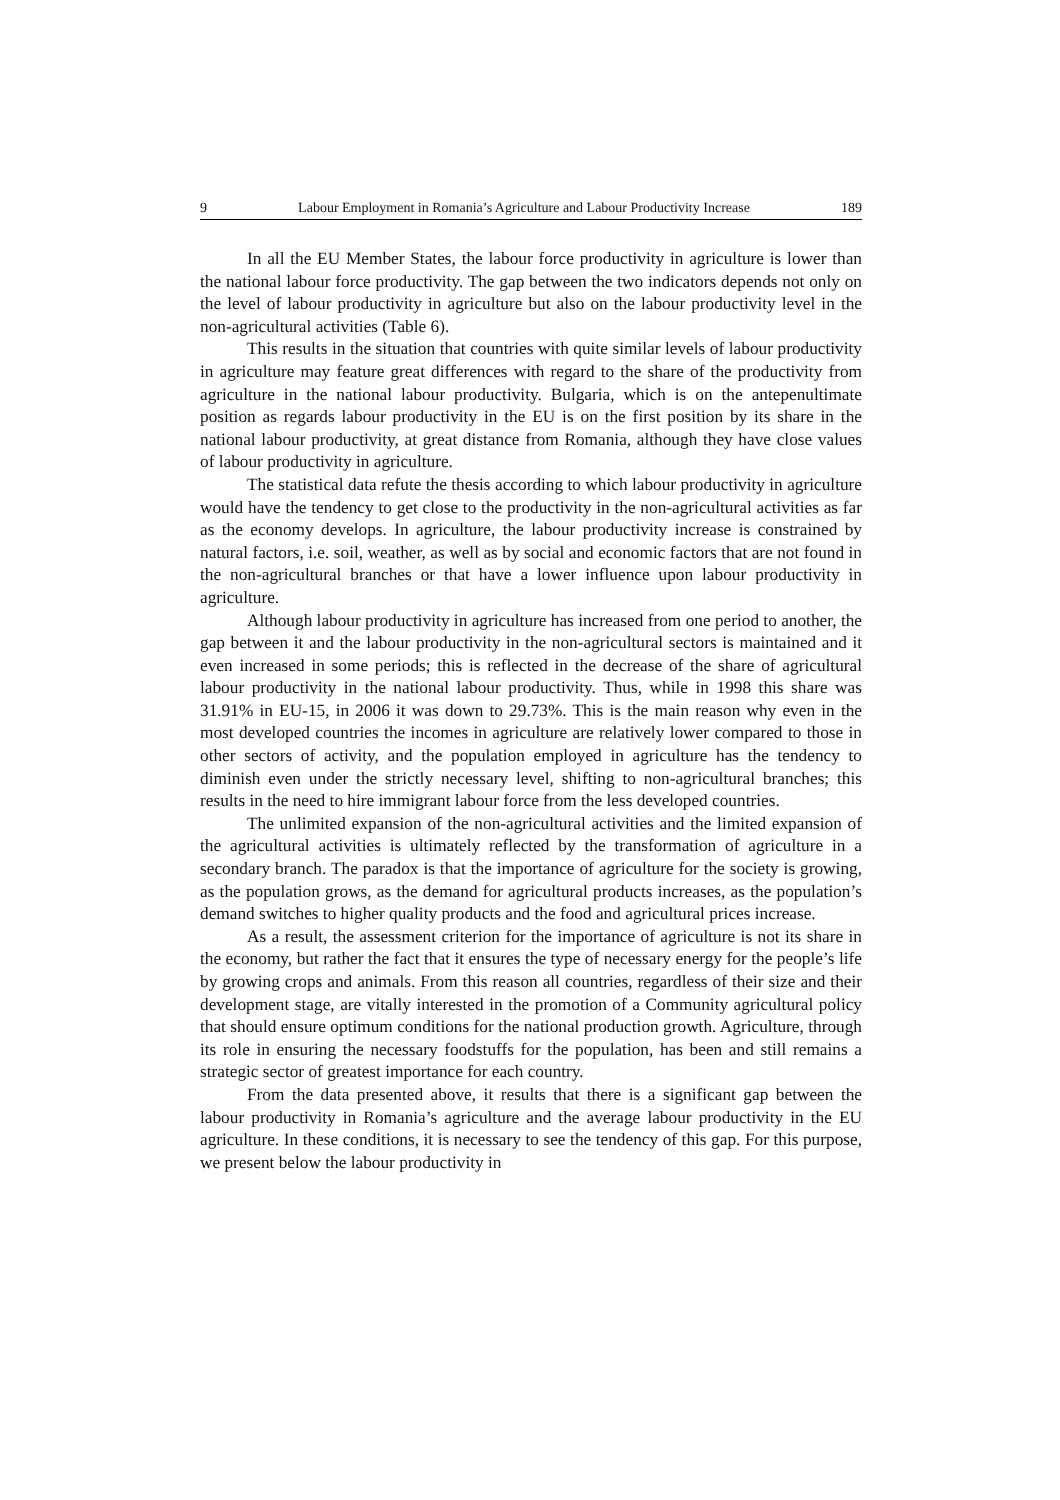9 Labour Employment in Romania’s Agriculture and Labour Productivity Increase 189
In all the EU Member States, the labour force productivity in agriculture is lower than the national labour force productivity. The gap between the two indicators depends not only on the level of labour productivity in agriculture but also on the labour productivity level in the non-agricultural activities (Table 6).
This results in the situation that countries with quite similar levels of labour productivity in agriculture may feature great differences with regard to the share of the productivity from agriculture in the national labour productivity. Bulgaria, which is on the antepenultimate position as regards labour productivity in the EU is on the first position by its share in the national labour productivity, at great distance from Romania, although they have close values of labour productivity in agriculture.
The statistical data refute the thesis according to which labour productivity in agriculture would have the tendency to get close to the productivity in the non-agricultural activities as far as the economy develops. In agriculture, the labour productivity increase is constrained by natural factors, i.e. soil, weather, as well as by social and economic factors that are not found in the non-agricultural branches or that have a lower influence upon labour productivity in agriculture.
Although labour productivity in agriculture has increased from one period to another, the gap between it and the labour productivity in the non-agricultural sectors is maintained and it even increased in some periods; this is reflected in the decrease of the share of agricultural labour productivity in the national labour productivity. Thus, while in 1998 this share was 31.91% in EU-15, in 2006 it was down to 29.73%. This is the main reason why even in the most developed countries the incomes in agriculture are relatively lower compared to those in other sectors of activity, and the population employed in agriculture has the tendency to diminish even under the strictly necessary level, shifting to non-agricultural branches; this results in the need to hire immigrant labour force from the less developed countries.
The unlimited expansion of the non-agricultural activities and the limited expansion of the agricultural activities is ultimately reflected by the transformation of agriculture in a secondary branch. The paradox is that the importance of agriculture for the society is growing, as the population grows, as the demand for agricultural products increases, as the population’s demand switches to higher quality products and the food and agricultural prices increase.
As a result, the assessment criterion for the importance of agriculture is not its share in the economy, but rather the fact that it ensures the type of necessary energy for the people’s life by growing crops and animals. From this reason all countries, regardless of their size and their development stage, are vitally interested in the promotion of a Community agricultural policy that should ensure optimum conditions for the national production growth. Agriculture, through its role in ensuring the necessary foodstuffs for the population, has been and still remains a strategic sector of greatest importance for each country.
From the data presented above, it results that there is a significant gap between the labour productivity in Romania’s agriculture and the average labour productivity in the EU agriculture. In these conditions, it is necessary to see the tendency of this gap. For this purpose, we present below the labour productivity in